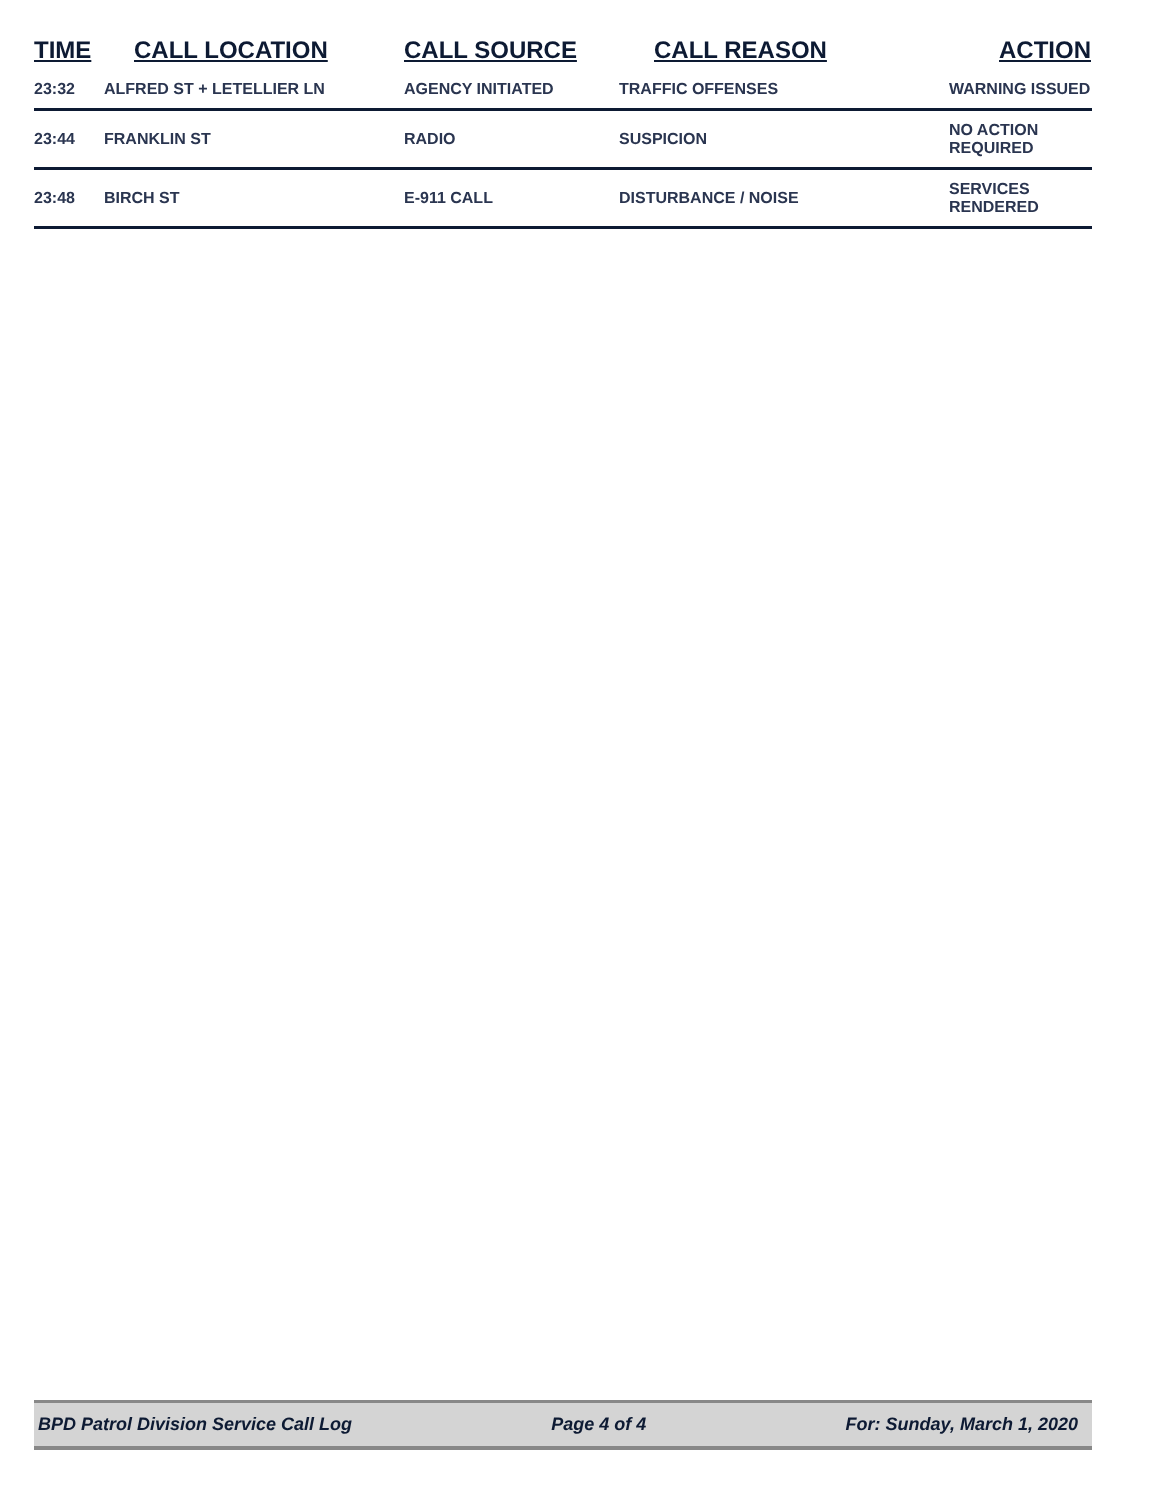| TIME | CALL LOCATION | CALL SOURCE | CALL REASON | ACTION |
| --- | --- | --- | --- | --- |
| 23:32 | ALFRED ST + LETELLIER LN | AGENCY INITIATED | TRAFFIC OFFENSES | WARNING ISSUED |
| 23:44 | FRANKLIN ST | RADIO | SUSPICION | NO ACTION REQUIRED |
| 23:48 | BIRCH ST | E-911 CALL | DISTURBANCE / NOISE | SERVICES RENDERED |
BPD Patrol Division Service Call Log Page 4 of 4 For: Sunday, March 1, 2020